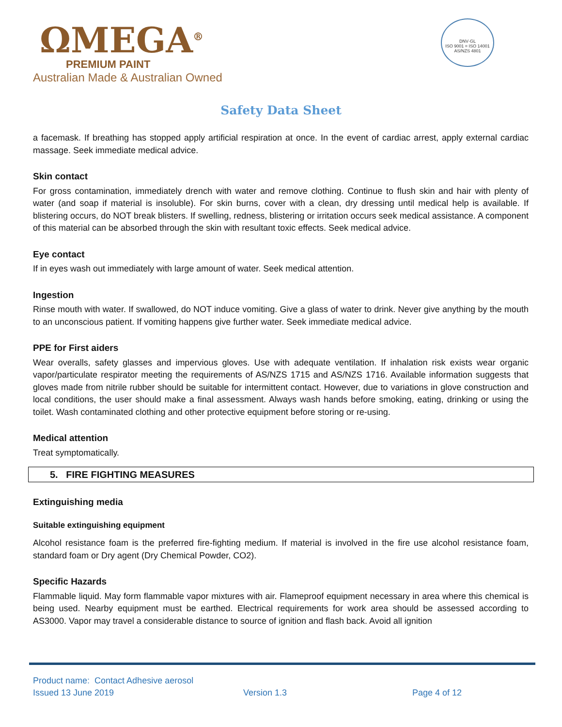ΩMEGA<sup>®</sup>
PREMIUM PAINT
Australian Made & Australian Owned
DNV·GL
ISO 9001 = ISO 14001
AS/NZS 4801
Safety Data Sheet
a facemask. If breathing has stopped apply artificial respiration at once. In the event of cardiac arrest, apply external cardiac massage. Seek immediate medical advice.
Skin contact
For gross contamination, immediately drench with water and remove clothing. Continue to flush skin and hair with plenty of water (and soap if material is insoluble). For skin burns, cover with a clean, dry dressing until medical help is available. If blistering occurs, do NOT break blisters. If swelling, redness, blistering or irritation occurs seek medical assistance. A component of this material can be absorbed through the skin with resultant toxic effects. Seek medical advice.
Eye contact
If in eyes wash out immediately with large amount of water. Seek medical attention.
Ingestion
Rinse mouth with water. If swallowed, do NOT induce vomiting. Give a glass of water to drink. Never give anything by the mouth to an unconscious patient. If vomiting happens give further water. Seek immediate medical advice.
PPE for First aiders
Wear overalls, safety glasses and impervious gloves. Use with adequate ventilation. If inhalation risk exists wear organic vapor/particulate respirator meeting the requirements of AS/NZS 1715 and AS/NZS 1716. Available information suggests that gloves made from nitrile rubber should be suitable for intermittent contact. However, due to variations in glove construction and local conditions, the user should make a final assessment. Always wash hands before smoking, eating, drinking or using the toilet. Wash contaminated clothing and other protective equipment before storing or re-using.
Medical attention
Treat symptomatically.
5. FIRE FIGHTING MEASURES
Extinguishing media
Suitable extinguishing equipment
Alcohol resistance foam is the preferred fire-fighting medium. If material is involved in the fire use alcohol resistance foam, standard foam or Dry agent (Dry Chemical Powder, CO2).
Specific Hazards
Flammable liquid. May form flammable vapor mixtures with air. Flameproof equipment necessary in area where this chemical is being used. Nearby equipment must be earthed. Electrical requirements for work area should be assessed according to AS3000. Vapor may travel a considerable distance to source of ignition and flash back. Avoid all ignition
Product name: Contact Adhesive aerosol
Issued 13 June 2019 Version 1.3 Page 4 of 12